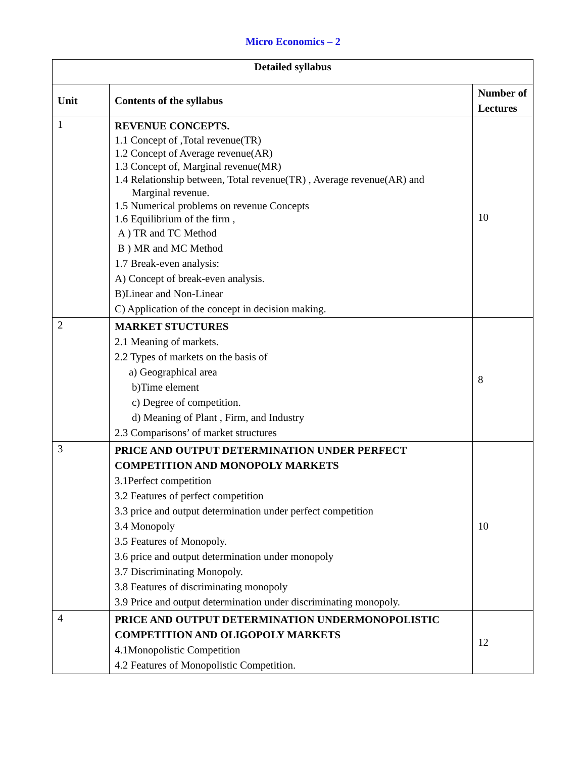Micro Economics – 2
| Detailed syllabus | | |
| --- | --- | --- |
| Unit | Contents of the syllabus | Number of Lectures |
| 1 | REVENUE CONCEPTS. 1.1 Concept of ,Total revenue(TR) 1.2 Concept of Average revenue(AR) 1.3 Concept of, Marginal revenue(MR) 1.4 Relationship between, Total revenue(TR) , Average revenue(AR) and Marginal revenue. 1.5 Numerical problems on revenue Concepts 1.6 Equilibrium of the firm , A ) TR and TC Method B ) MR and MC Method 1.7 Break-even analysis: A) Concept of break-even analysis. B)Linear and Non-Linear C) Application of the concept in decision making. | 10 |
| 2 | MARKET STUCTURES 2.1 Meaning of markets. 2.2 Types of markets on the basis of a) Geographical area b)Time element c) Degree of competition. d) Meaning of Plant , Firm, and Industry 2.3 Comparisons’ of market structures | 8 |
| 3 | PRICE AND OUTPUT DETERMINATION UNDER PERFECT COMPETITION AND MONOPOLY MARKETS 3.1Perfect competition 3.2 Features of perfect competition 3.3 price and output determination under perfect competition 3.4 Monopoly 3.5 Features of Monopoly. 3.6 price and output determination under monopoly 3.7 Discriminating Monopoly. 3.8 Features of discriminating monopoly 3.9 Price and output determination under discriminating monopoly. | 10 |
| 4 | PRICE AND OUTPUT DETERMINATION UNDERMONOPOLISTIC COMPETITION AND OLIGOPOLY MARKETS 4.1Monopolistic Competition 4.2 Features of Monopolistic Competition. | 12 |